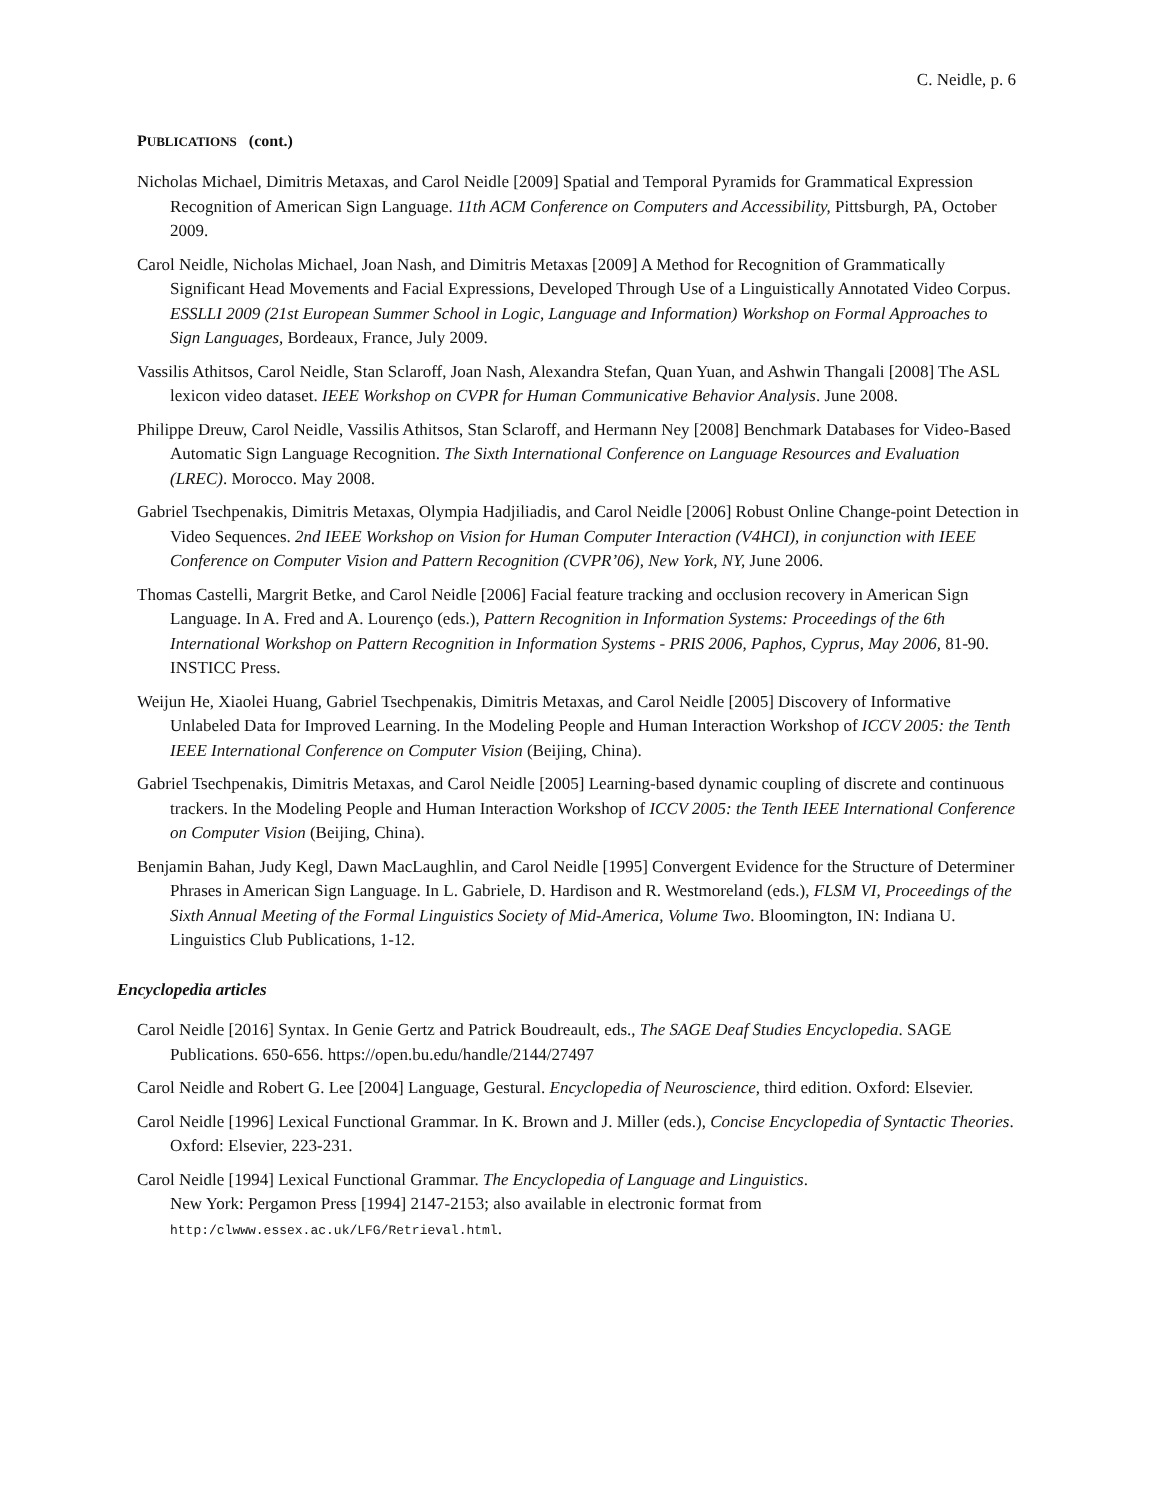C. Neidle, p. 6
PUBLICATIONS (cont.)
Nicholas Michael, Dimitris Metaxas, and Carol Neidle [2009] Spatial and Temporal Pyramids for Grammatical Expression Recognition of American Sign Language. 11th ACM Conference on Computers and Accessibility, Pittsburgh, PA, October 2009.
Carol Neidle, Nicholas Michael, Joan Nash, and Dimitris Metaxas [2009] A Method for Recognition of Grammatically Significant Head Movements and Facial Expressions, Developed Through Use of a Linguistically Annotated Video Corpus. ESSLLI 2009 (21st European Summer School in Logic, Language and Information) Workshop on Formal Approaches to Sign Languages, Bordeaux, France, July 2009.
Vassilis Athitsos, Carol Neidle, Stan Sclaroff, Joan Nash, Alexandra Stefan, Quan Yuan, and Ashwin Thangali [2008] The ASL lexicon video dataset. IEEE Workshop on CVPR for Human Communicative Behavior Analysis. June 2008.
Philippe Dreuw, Carol Neidle, Vassilis Athitsos, Stan Sclaroff, and Hermann Ney [2008] Benchmark Databases for Video-Based Automatic Sign Language Recognition. The Sixth International Conference on Language Resources and Evaluation (LREC). Morocco. May 2008.
Gabriel Tsechpenakis, Dimitris Metaxas, Olympia Hadjiliadis, and Carol Neidle [2006] Robust Online Change-point Detection in Video Sequences. 2nd IEEE Workshop on Vision for Human Computer Interaction (V4HCI), in conjunction with IEEE Conference on Computer Vision and Pattern Recognition (CVPR’06), New York, NY, June 2006.
Thomas Castelli, Margrit Betke, and Carol Neidle [2006] Facial feature tracking and occlusion recovery in American Sign Language. In A. Fred and A. Lourenço (eds.), Pattern Recognition in Information Systems: Proceedings of the 6th International Workshop on Pattern Recognition in Information Systems - PRIS 2006, Paphos, Cyprus, May 2006, 81-90. INSTICC Press.
Weijun He, Xiaolei Huang, Gabriel Tsechpenakis, Dimitris Metaxas, and Carol Neidle [2005] Discovery of Informative Unlabeled Data for Improved Learning. In the Modeling People and Human Interaction Workshop of ICCV 2005: the Tenth IEEE International Conference on Computer Vision (Beijing, China).
Gabriel Tsechpenakis, Dimitris Metaxas, and Carol Neidle [2005] Learning-based dynamic coupling of discrete and continuous trackers. In the Modeling People and Human Interaction Workshop of ICCV 2005: the Tenth IEEE International Conference on Computer Vision (Beijing, China).
Benjamin Bahan, Judy Kegl, Dawn MacLaughlin, and Carol Neidle [1995] Convergent Evidence for the Structure of Determiner Phrases in American Sign Language. In L. Gabriele, D. Hardison and R. Westmoreland (eds.), FLSM VI, Proceedings of the Sixth Annual Meeting of the Formal Linguistics Society of Mid-America, Volume Two. Bloomington, IN: Indiana U. Linguistics Club Publications, 1-12.
Encyclopedia articles
Carol Neidle [2016] Syntax. In Genie Gertz and Patrick Boudreault, eds., The SAGE Deaf Studies Encyclopedia. SAGE Publications. 650-656. https://open.bu.edu/handle/2144/27497
Carol Neidle and Robert G. Lee [2004] Language, Gestural. Encyclopedia of Neuroscience, third edition. Oxford: Elsevier.
Carol Neidle [1996] Lexical Functional Grammar. In K. Brown and J. Miller (eds.), Concise Encyclopedia of Syntactic Theories. Oxford: Elsevier, 223-231.
Carol Neidle [1994] Lexical Functional Grammar. The Encyclopedia of Language and Linguistics.
New York: Pergamon Press [1994] 2147-2153; also available in electronic format from
http:/clwww.essex.ac.uk/LFG/Retrieval.html.